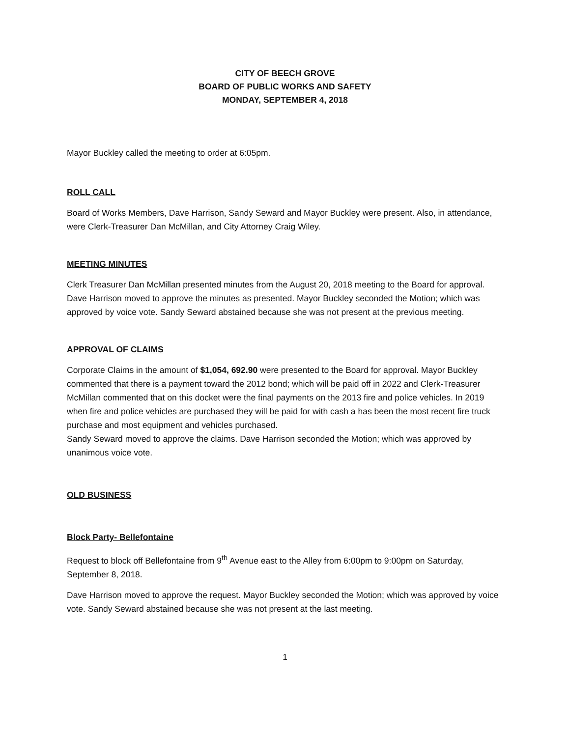CITY OF BEECH GROVE
BOARD OF PUBLIC WORKS AND SAFETY
MONDAY, SEPTEMBER 4, 2018
Mayor Buckley called the meeting to order at 6:05pm.
ROLL CALL
Board of Works Members, Dave Harrison, Sandy Seward and Mayor Buckley were present. Also, in attendance, were Clerk-Treasurer Dan McMillan, and City Attorney Craig Wiley.
MEETING MINUTES
Clerk Treasurer Dan McMillan presented minutes from the August 20, 2018 meeting to the Board for approval. Dave Harrison moved to approve the minutes as presented. Mayor Buckley seconded the Motion; which was approved by voice vote. Sandy Seward abstained because she was not present at the previous meeting.
APPROVAL OF CLAIMS
Corporate Claims in the amount of $1,054, 692.90 were presented to the Board for approval. Mayor Buckley commented that there is a payment toward the 2012 bond; which will be paid off in 2022 and Clerk-Treasurer McMillan commented that on this docket were the final payments on the 2013 fire and police vehicles. In 2019 when fire and police vehicles are purchased they will be paid for with cash a has been the most recent fire truck purchase and most equipment and vehicles purchased.
Sandy Seward moved to approve the claims. Dave Harrison seconded the Motion; which was approved by unanimous voice vote.
OLD BUSINESS
Block Party- Bellefontaine
Request to block off Bellefontaine from 9<sup>th</sup> Avenue east to the Alley from 6:00pm to 9:00pm on Saturday, September 8, 2018.
Dave Harrison moved to approve the request. Mayor Buckley seconded the Motion; which was approved by voice vote. Sandy Seward abstained because she was not present at the last meeting.
1